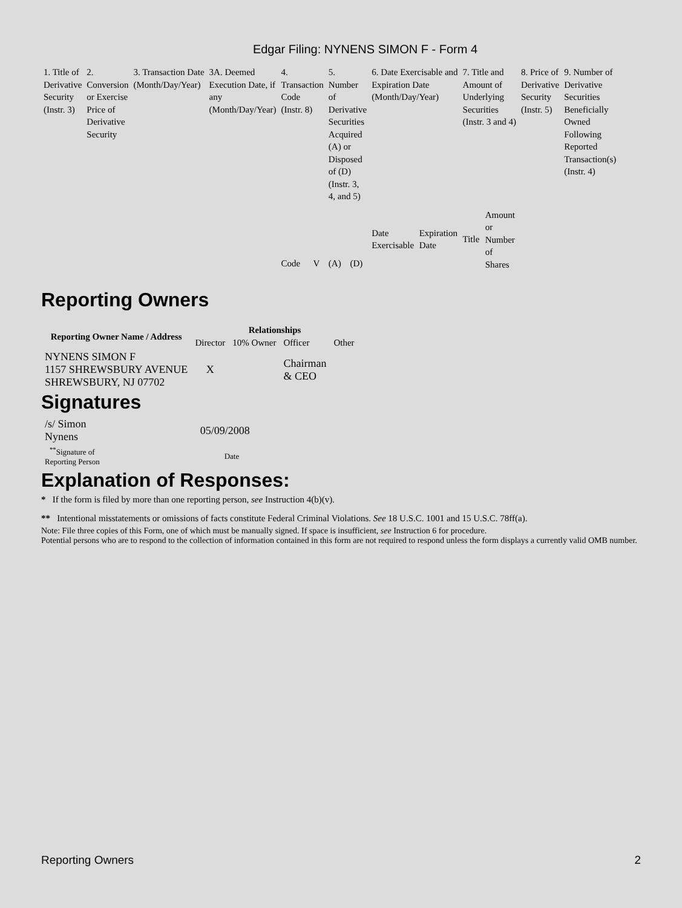Edgar Filing: NYNENS SIMON F - Form 4
| 1. Title of Derivative Security (Instr. 3) | 2. Conversion or Exercise Price of Derivative Security | 3. Transaction Date (Month/Day/Year) | 3A. Deemed Execution Date, if any (Month/Day/Year) | 4. Transaction Code (Instr. 8) | | 5. Number of Derivative Securities Acquired (A) or Disposed of (D) (Instr. 3, 4, and 5) | | 6. Date Exercisable and Expiration Date (Month/Day/Year) | | 7. Title and Amount of Underlying Securities (Instr. 3 and 4) | | 8. Price of Derivative Security (Instr. 5) | 9. Number of Derivative Securities Beneficially Owned Following Reported Transaction(s) (Instr. 4) |
| | | | | Code | V | (A) | (D) | Date Exercisable | Expiration Date | Title | Amount or Number of Shares | | |
Reporting Owners
| Reporting Owner Name / Address | Relationships | | | |
| --- | --- | --- | --- | --- |
| | Director | 10% Owner | Officer | Other |
| NYNENS SIMON F 1157 SHREWSBURY AVENUE SHREWSBURY, NJ 07702 | X | | Chairman & CEO | |
Signatures
| /s/ Simon Nynens | 05/09/2008 |
| <sup>**</sup> Signature of Reporting Person | Date |
Explanation of Responses:
* If the form is filed by more than one reporting person, see Instruction 4(b)(v).
** Intentional misstatements or omissions of facts constitute Federal Criminal Violations. See 18 U.S.C. 1001 and 15 U.S.C. 78ff(a).
Note: File three copies of this Form, one of which must be manually signed. If space is insufficient, see Instruction 6 for procedure.
Potential persons who are to respond to the collection of information contained in this form are not required to respond unless the form displays a currently valid OMB number.
Reporting Owners 2